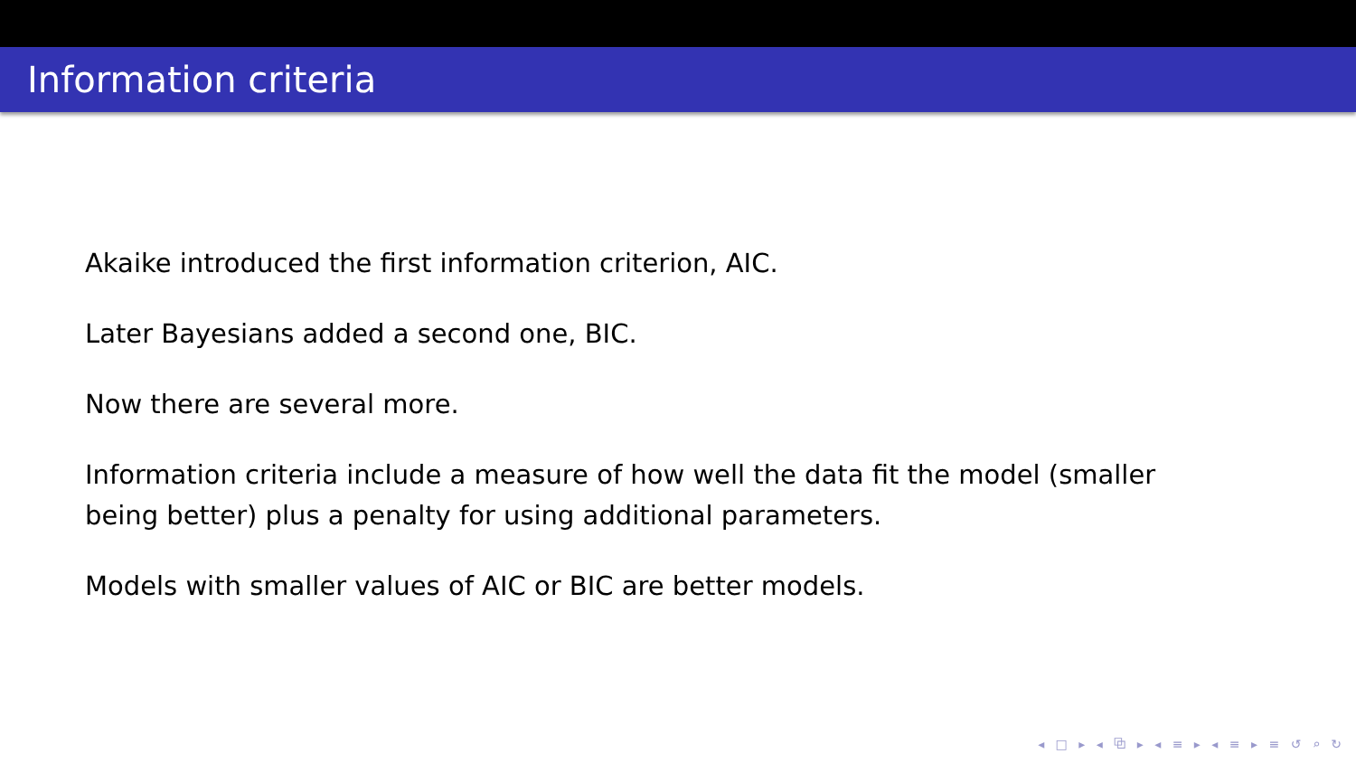Information criteria
Akaike introduced the first information criterion, AIC.
Later Bayesians added a second one, BIC.
Now there are several more.
Information criteria include a measure of how well the data fit the model (smaller being better) plus a penalty for using additional parameters.
Models with smaller values of AIC or BIC are better models.
◂ □ ▸ ◂ ⧉ ▸ ◂ ≡ ▸ ◂ ≡ ▸ ≡ ↺ ⌕ ↻